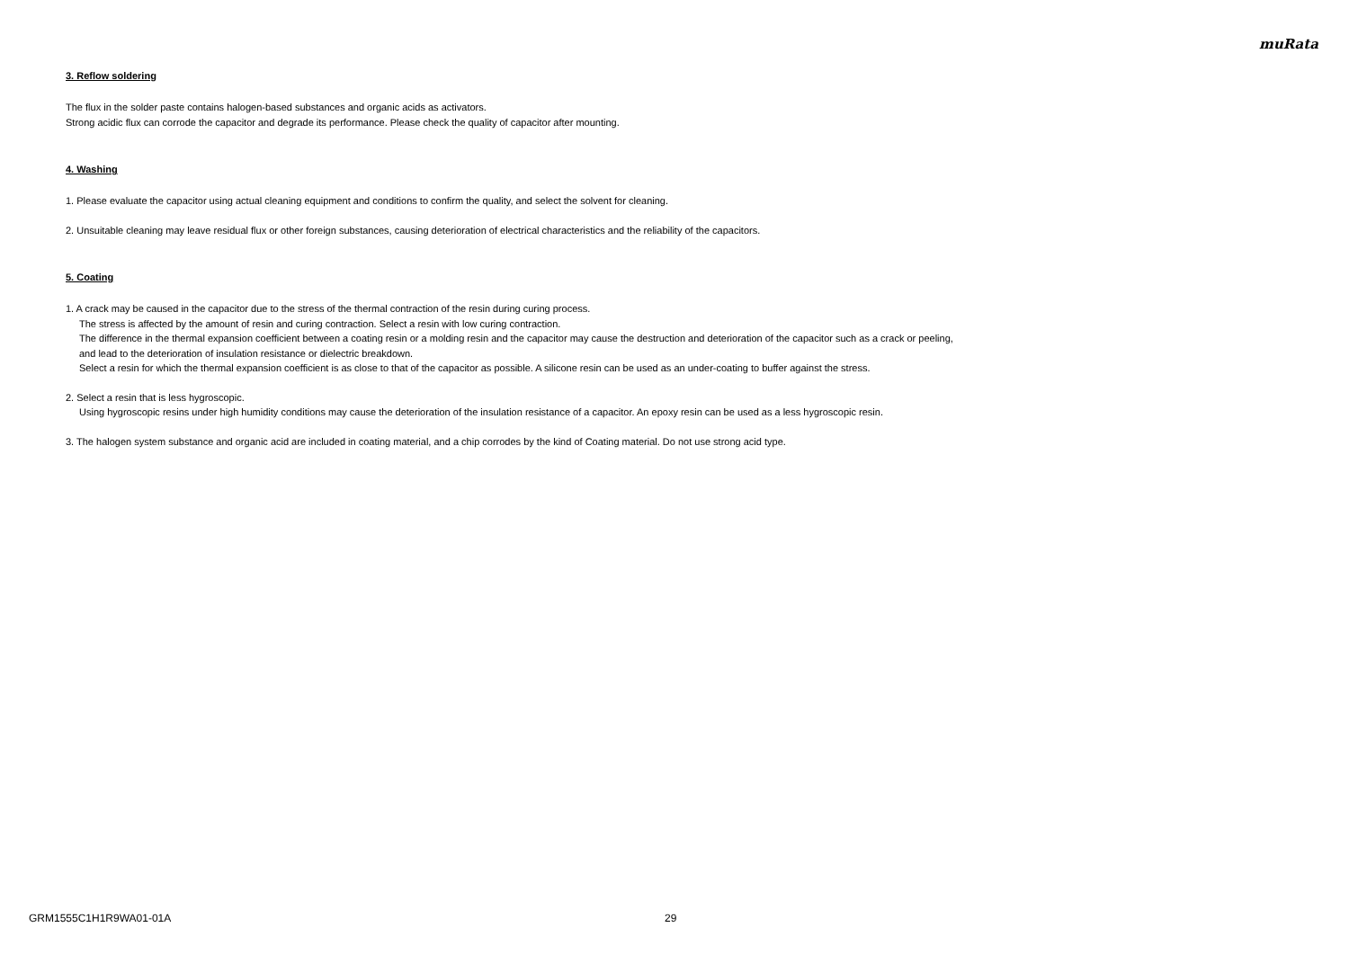muRata
3. Reflow soldering
The flux in the solder paste contains halogen-based substances and organic acids as activators.
Strong acidic flux can corrode the capacitor and degrade its performance. Please check the quality of capacitor after mounting.
4. Washing
1. Please evaluate the capacitor using actual cleaning equipment and conditions to confirm the quality, and select the solvent for cleaning.
2. Unsuitable cleaning may leave residual flux or other foreign substances, causing deterioration of electrical characteristics and the reliability of the capacitors.
5. Coating
1. A crack may be caused in the capacitor due to the stress of the thermal contraction of the resin during curing process.
The stress is affected by the amount of resin and curing contraction. Select a resin with low curing contraction.
The difference in the thermal expansion coefficient between a coating resin or a molding resin and the capacitor may cause the destruction and deterioration of the capacitor such as a crack or peeling,
and lead to the deterioration of insulation resistance or dielectric breakdown.
Select a resin for which the thermal expansion coefficient is as close to that of the capacitor as possible. A silicone resin can be used as an under-coating to buffer against the stress.
2. Select a resin that is less hygroscopic.
Using hygroscopic resins under high humidity conditions may cause the deterioration of the insulation resistance of a capacitor. An epoxy resin can be used as a less hygroscopic resin.
3. The halogen system substance and organic acid are included in coating material, and a chip corrodes by the kind of Coating material. Do not use strong acid type.
GRM1555C1H1R9WA01-01A 29